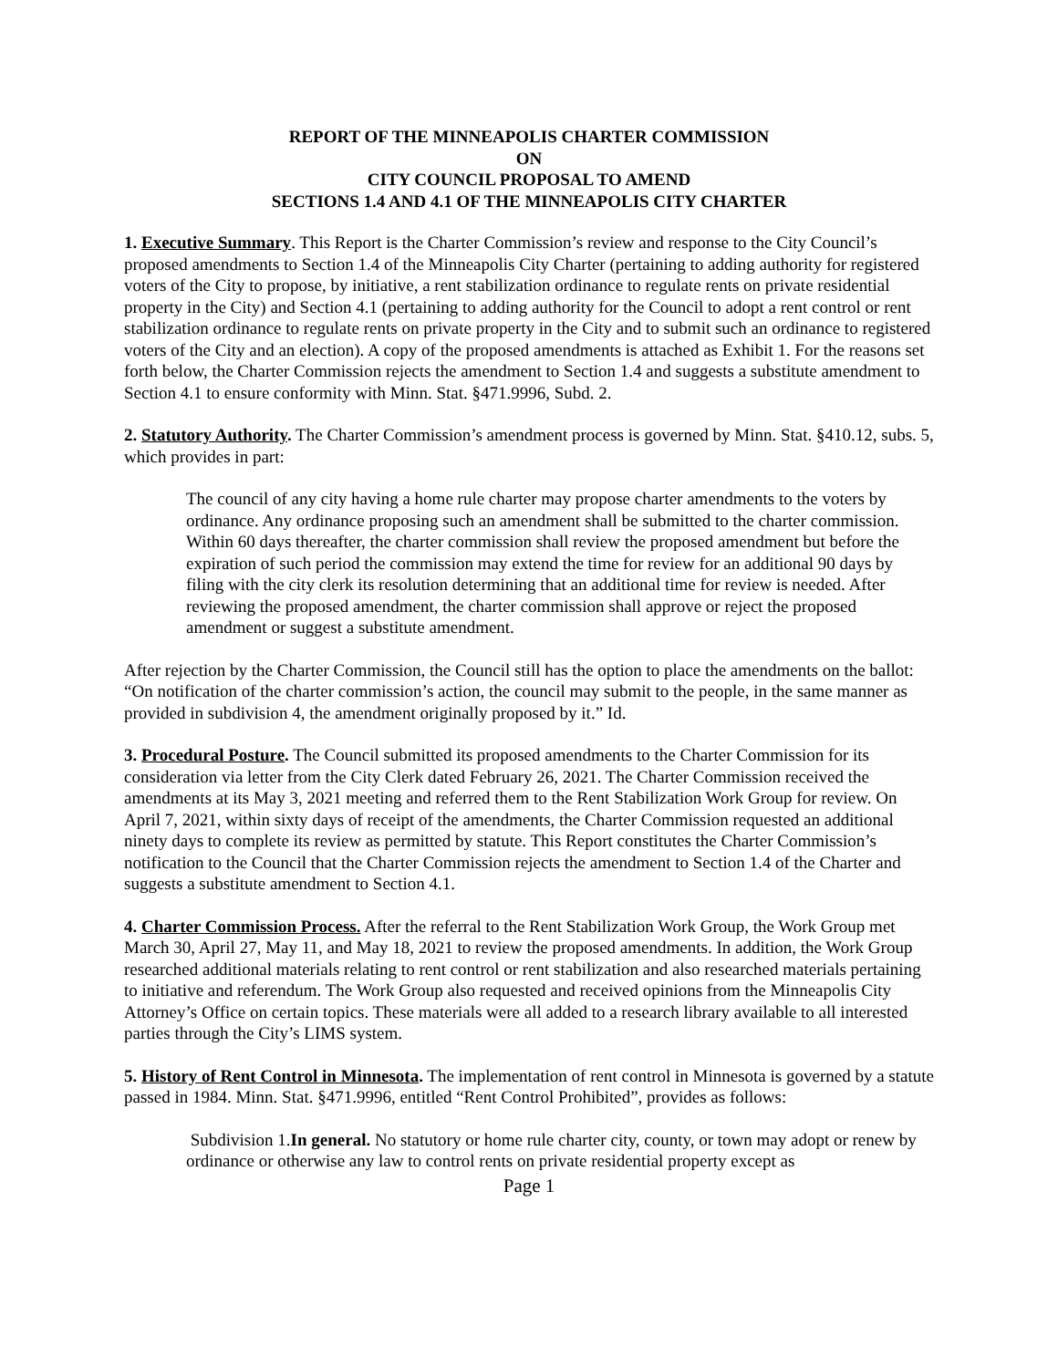REPORT OF THE MINNEAPOLIS CHARTER COMMISSION
ON
CITY COUNCIL PROPOSAL TO AMEND
SECTIONS 1.4 AND 4.1 OF THE MINNEAPOLIS CITY CHARTER
1. Executive Summary. This Report is the Charter Commission’s review and response to the City Council’s proposed amendments to Section 1.4 of the Minneapolis City Charter (pertaining to adding authority for registered voters of the City to propose, by initiative, a rent stabilization ordinance to regulate rents on private residential property in the City) and Section 4.1 (pertaining to adding authority for the Council to adopt a rent control or rent stabilization ordinance to regulate rents on private property in the City and to submit such an ordinance to registered voters of the City and an election). A copy of the proposed amendments is attached as Exhibit 1. For the reasons set forth below, the Charter Commission rejects the amendment to Section 1.4 and suggests a substitute amendment to Section 4.1 to ensure conformity with Minn. Stat. §471.9996, Subd. 2.
2. Statutory Authority. The Charter Commission’s amendment process is governed by Minn. Stat. §410.12, subs. 5, which provides in part:
The council of any city having a home rule charter may propose charter amendments to the voters by ordinance. Any ordinance proposing such an amendment shall be submitted to the charter commission. Within 60 days thereafter, the charter commission shall review the proposed amendment but before the expiration of such period the commission may extend the time for review for an additional 90 days by filing with the city clerk its resolution determining that an additional time for review is needed. After reviewing the proposed amendment, the charter commission shall approve or reject the proposed amendment or suggest a substitute amendment.
After rejection by the Charter Commission, the Council still has the option to place the amendments on the ballot: “On notification of the charter commission’s action, the council may submit to the people, in the same manner as provided in subdivision 4, the amendment originally proposed by it.” Id.
3. Procedural Posture. The Council submitted its proposed amendments to the Charter Commission for its consideration via letter from the City Clerk dated February 26, 2021. The Charter Commission received the amendments at its May 3, 2021 meeting and referred them to the Rent Stabilization Work Group for review. On April 7, 2021, within sixty days of receipt of the amendments, the Charter Commission requested an additional ninety days to complete its review as permitted by statute. This Report constitutes the Charter Commission’s notification to the Council that the Charter Commission rejects the amendment to Section 1.4 of the Charter and suggests a substitute amendment to Section 4.1.
4. Charter Commission Process. After the referral to the Rent Stabilization Work Group, the Work Group met March 30, April 27, May 11, and May 18, 2021 to review the proposed amendments. In addition, the Work Group researched additional materials relating to rent control or rent stabilization and also researched materials pertaining to initiative and referendum. The Work Group also requested and received opinions from the Minneapolis City Attorney’s Office on certain topics. These materials were all added to a research library available to all interested parties through the City’s LIMS system.
5. History of Rent Control in Minnesota. The implementation of rent control in Minnesota is governed by a statute passed in 1984. Minn. Stat. §471.9996, entitled “Rent Control Prohibited”, provides as follows:
Subdivision 1.In general. No statutory or home rule charter city, county, or town may adopt or renew by ordinance or otherwise any law to control rents on private residential property except as
Page 1